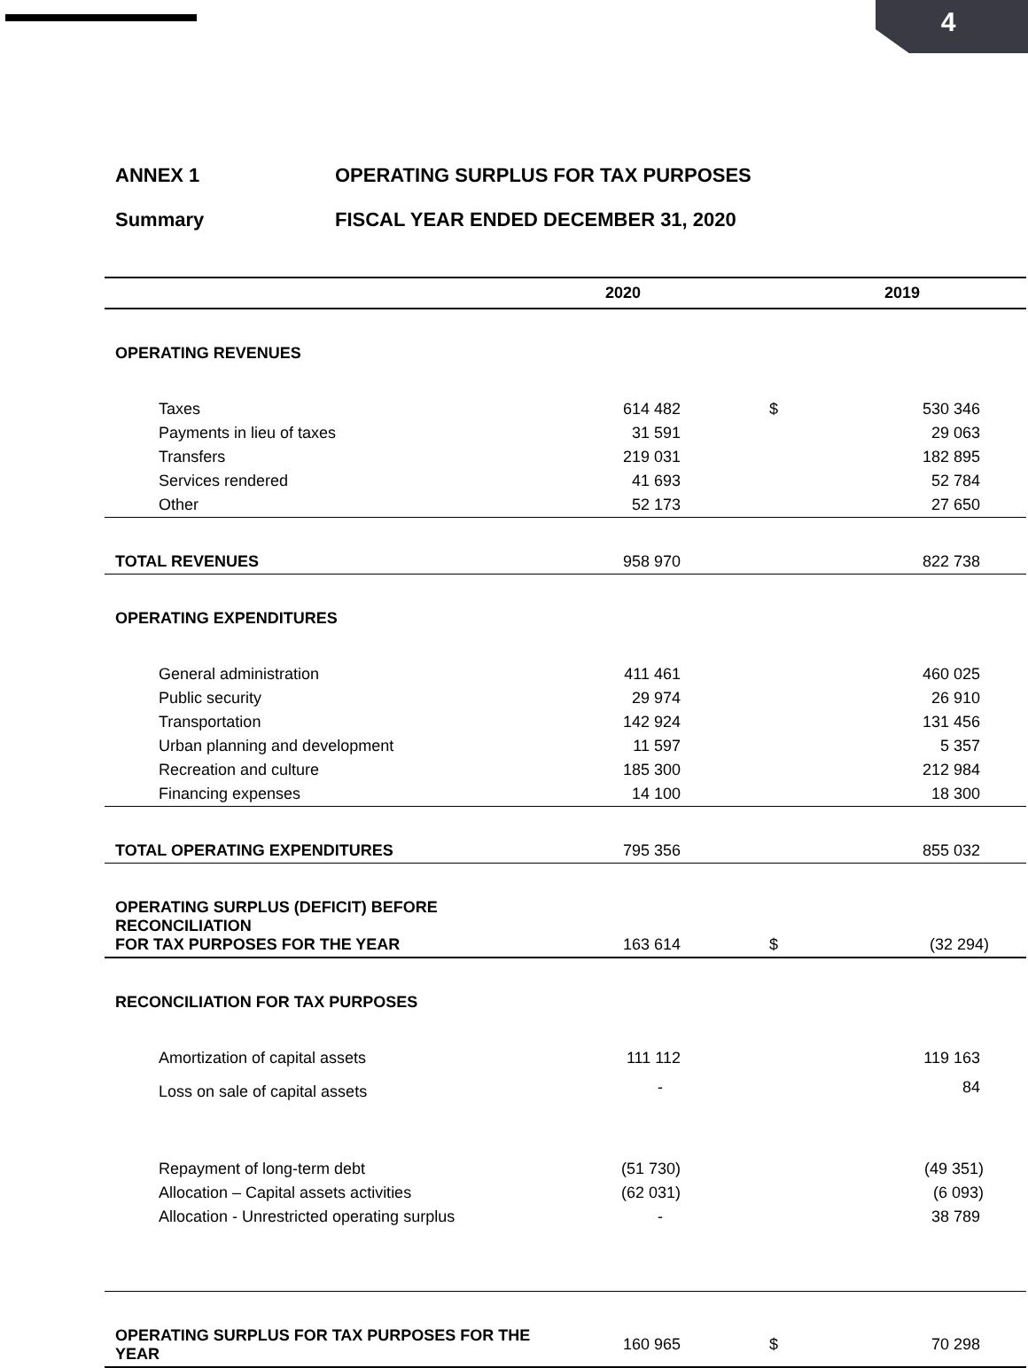4
ANNEX 1 OPERATING SURPLUS FOR TAX PURPOSES
Summary FISCAL YEAR ENDED DECEMBER 31, 2020
| | 2020 | | 2019 |
| --- | --- | --- | --- |
| OPERATING REVENUES | | | |
| Taxes | 614 482 | $ | 530 346 |
| Payments in lieu of taxes | 31 591 | | 29 063 |
| Transfers | 219 031 | | 182 895 |
| Services rendered | 41 693 | | 52 784 |
| Other | 52 173 | | 27 650 |
| TOTAL REVENUES | 958 970 | | 822 738 |
| OPERATING EXPENDITURES | | | |
| General administration | 411 461 | | 460 025 |
| Public security | 29 974 | | 26 910 |
| Transportation | 142 924 | | 131 456 |
| Urban planning and development | 11 597 | | 5 357 |
| Recreation and culture | 185 300 | | 212 984 |
| Financing expenses | 14 100 | | 18 300 |
| TOTAL OPERATING EXPENDITURES | 795 356 | | 855 032 |
| OPERATING SURPLUS (DEFICIT) BEFORE RECONCILIATION FOR TAX PURPOSES FOR THE YEAR | 163 614 | $ | (32 294) |
| RECONCILIATION FOR TAX PURPOSES | | | |
| Amortization of capital assets | 111 112 | | 119 163 |
| Loss on sale of capital assets | - | | 84 |
| Repayment of long-term debt | (51 730) | | (49 351) |
| Allocation – Capital assets activities | (62 031) | | (6 093) |
| Allocation - Unrestricted operating surplus | - | | 38 789 |
| OPERATING SURPLUS FOR TAX PURPOSES FOR THE YEAR | 160 965 | $ | 70 298 |